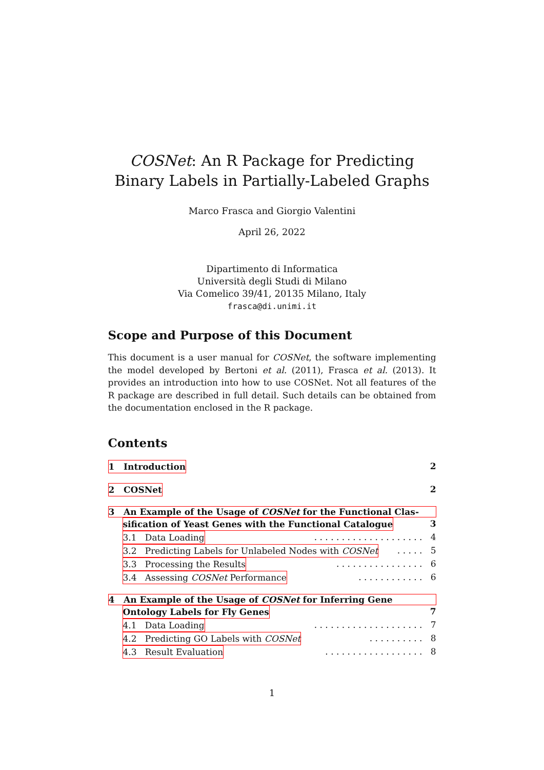COSNet: An R Package for Predicting Binary Labels in Partially-Labeled Graphs
Marco Frasca and Giorgio Valentini
April 26, 2022
Dipartimento di Informatica
Università degli Studi di Milano
Via Comelico 39/41, 20135 Milano, Italy
frasca@di.unimi.it
Scope and Purpose of this Document
This document is a user manual for COSNet, the software implementing the model developed by Bertoni et al. (2011), Frasca et al. (2013). It provides an introduction into how to use COSNet. Not all features of the R package are described in full detail. Such details can be obtained from the documentation enclosed in the R package.
Contents
1 Introduction 2
2 COSNet 2
3 An Example of the Usage of COSNet for the Functional Clas-
sification of Yeast Genes with the Functional Catalogue 3
3.1 Data Loading. . . . . . . . . . . . . . . . . . . . 4
3.2 Predicting Labels for Unlabeled Nodes with COSNet. . . . . 5
3.3 Processing the Results. . . . . . . . . . . . . . . . 6
3.4 Assessing COSNet Performance. . . . . . . . . . . . 6
4 An Example of the Usage of COSNet for Inferring Gene
Ontology Labels for Fly Genes 7
4.1 Data Loading. . . . . . . . . . . . . . . . . . . . 7
4.2 Predicting GO Labels with COSNet. . . . . . . . . . 8
4.3 Result Evaluation. . . . . . . . . . . . . . . . . . 8
1